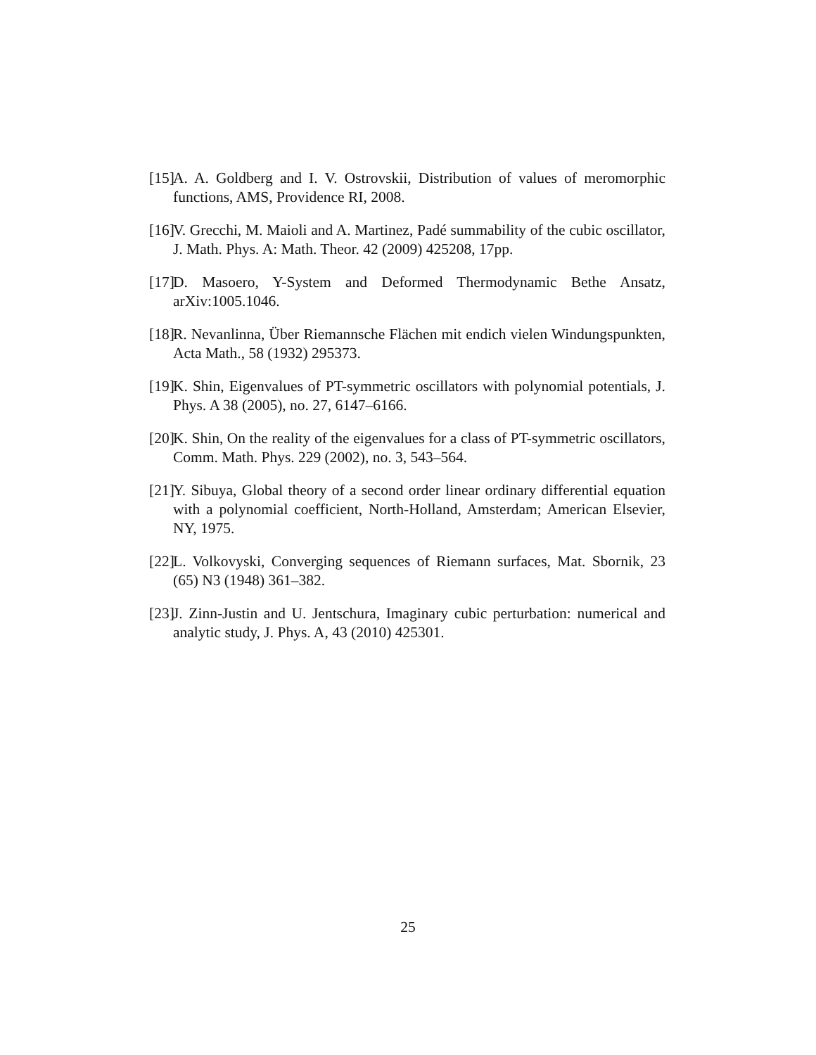[15] A. A. Goldberg and I. V. Ostrovskii, Distribution of values of meromorphic functions, AMS, Providence RI, 2008.
[16] V. Grecchi, M. Maioli and A. Martinez, Padé summability of the cubic oscillator, J. Math. Phys. A: Math. Theor. 42 (2009) 425208, 17pp.
[17] D. Masoero, Y-System and Deformed Thermodynamic Bethe Ansatz, arXiv:1005.1046.
[18] R. Nevanlinna, Über Riemannsche Flächen mit endich vielen Windungspunkten, Acta Math., 58 (1932) 295373.
[19] K. Shin, Eigenvalues of PT-symmetric oscillators with polynomial potentials, J. Phys. A 38 (2005), no. 27, 6147–6166.
[20] K. Shin, On the reality of the eigenvalues for a class of PT-symmetric oscillators, Comm. Math. Phys. 229 (2002), no. 3, 543–564.
[21] Y. Sibuya, Global theory of a second order linear ordinary differential equation with a polynomial coefficient, North-Holland, Amsterdam; American Elsevier, NY, 1975.
[22] L. Volkovyski, Converging sequences of Riemann surfaces, Mat. Sbornik, 23 (65) N3 (1948) 361–382.
[23] J. Zinn-Justin and U. Jentschura, Imaginary cubic perturbation: numerical and analytic study, J. Phys. A, 43 (2010) 425301.
25